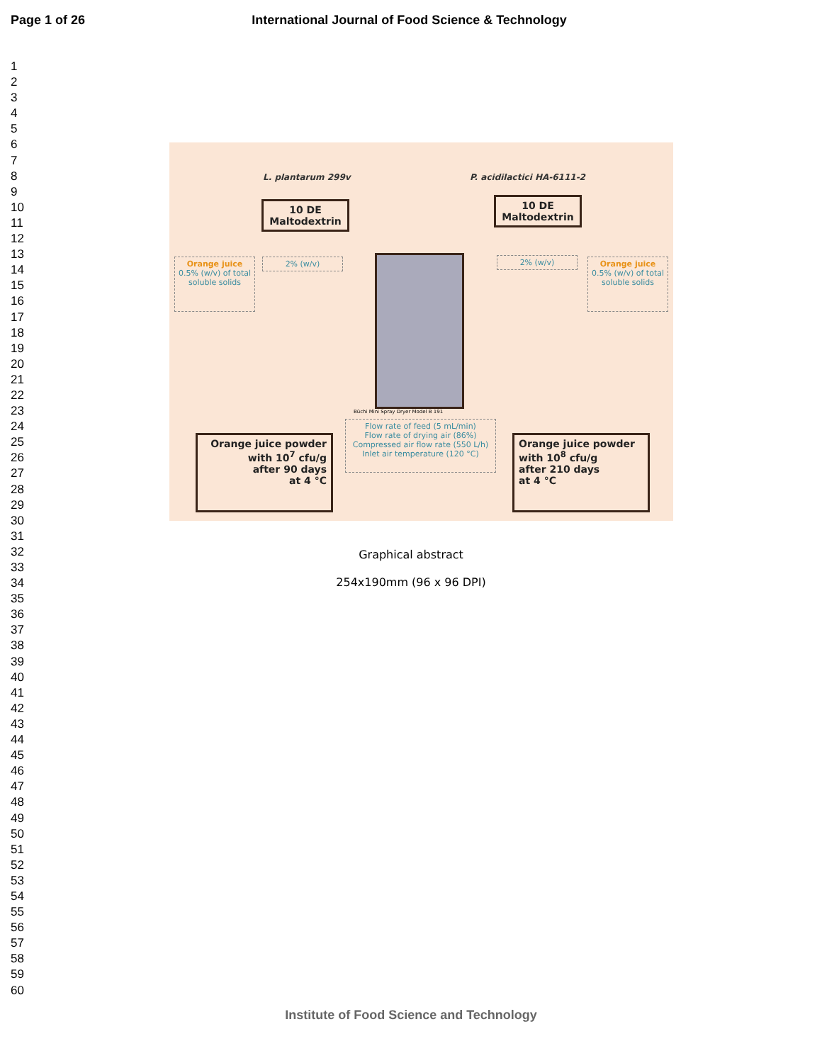Page 1 of 26 International Journal of Food Science & Technology
1
2
3
4
5
6
7
8
9
10
11
12
13
14
15
16
17
18
19
20
21
22
23
24
25
26
27
28
29
30
31
32
33
34
35
36
37
38
39
40
41
42
43
44
45
46
47
48
49
50
51
52
53
54
55
56
57
58
59
60
L. plantarum 299v P. acidilactici HA-6111-2
10 DE
Maltodextrin
10 DE
Maltodextrin
Orange juice
0.5% (w/v) of total soluble solids
2% (w/v) 2% (w/v)
Orange juice
0.5% (w/v) of total soluble solids
Büchi Mini Spray Dryer Model B 191
Flow rate of feed (5 mL/min)
Flow rate of drying air (86%)
Compressed air flow rate (550 L/h)
Inlet air temperature (120 °C)
Orange juice powder
with 10<sup>7</sup> cfu/g
after 90 days
at 4 °C
Orange juice powder
with 10<sup>8</sup> cfu/g
after 210 days
at 4 °C
Graphical abstract
254x190mm (96 x 96 DPI)
Institute of Food Science and Technology